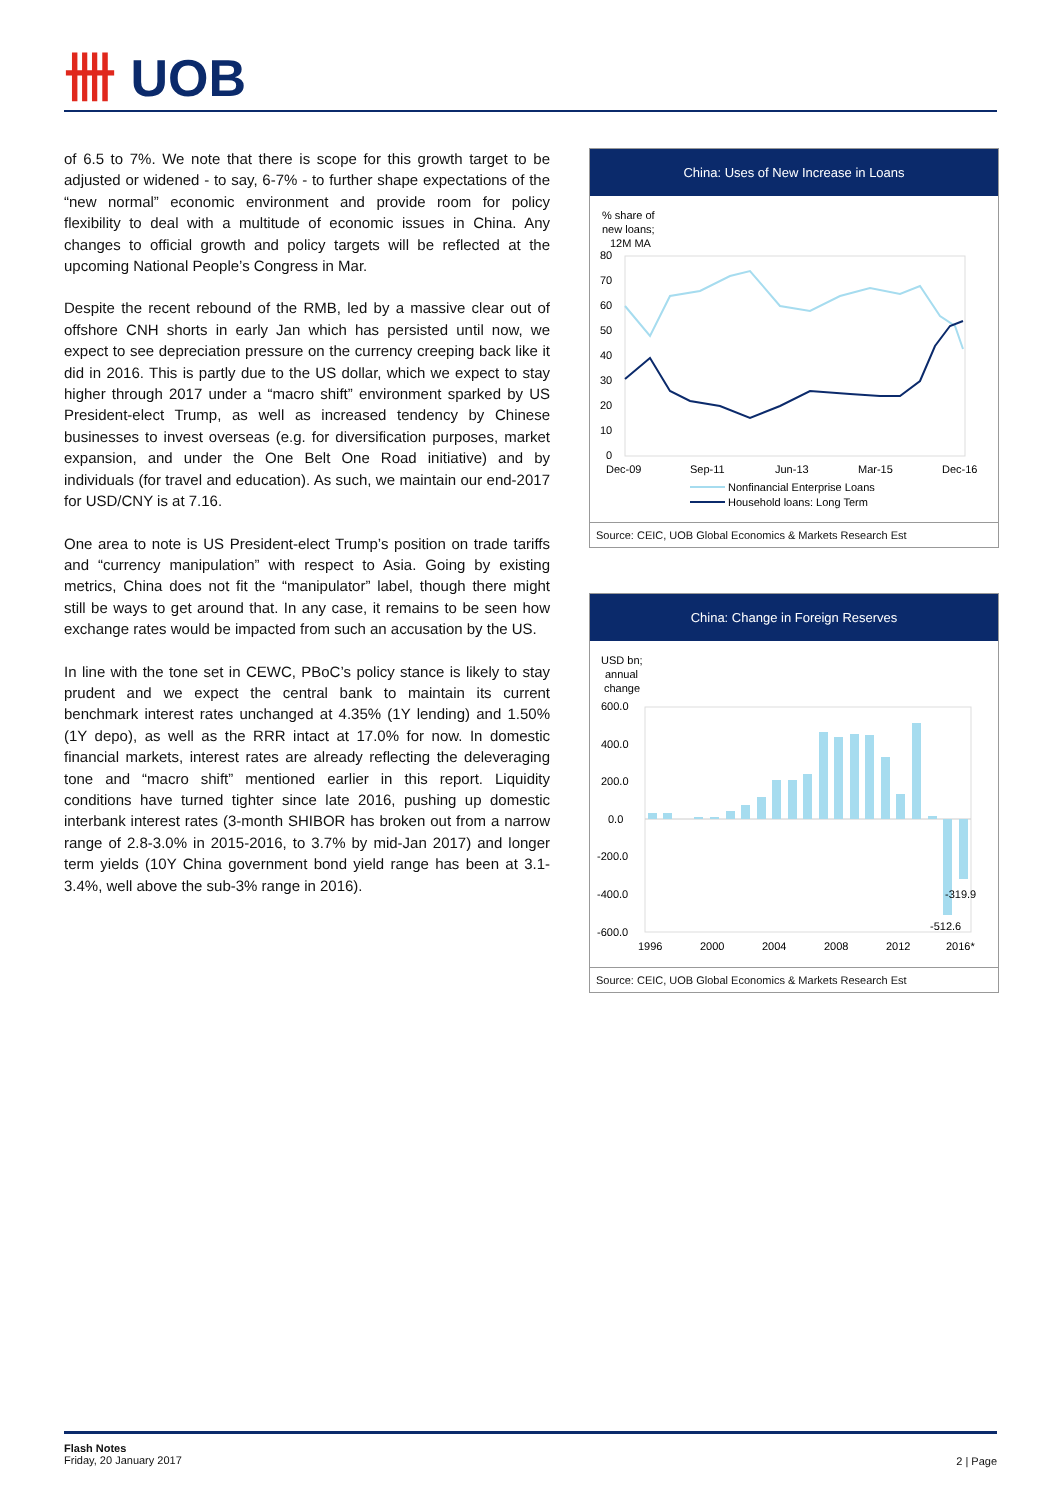卌 UOB
of 6.5 to 7%. We note that there is scope for this growth target to be adjusted or widened - to say, 6-7% - to further shape expectations of the “new normal” economic environment and provide room for policy flexibility to deal with a multitude of economic issues in China. Any changes to official growth and policy targets will be reflected at the upcoming National People’s Congress in Mar.
Despite the recent rebound of the RMB, led by a massive clear out of offshore CNH shorts in early Jan which has persisted until now, we expect to see depreciation pressure on the currency creeping back like it did in 2016. This is partly due to the US dollar, which we expect to stay higher through 2017 under a “macro shift” environment sparked by US President-elect Trump, as well as increased tendency by Chinese businesses to invest overseas (e.g. for diversification purposes, market expansion, and under the One Belt One Road initiative) and by individuals (for travel and education). As such, we maintain our end-2017 for USD/CNY is at 7.16.
One area to note is US President-elect Trump’s position on trade tariffs and “currency manipulation” with respect to Asia. Going by existing metrics, China does not fit the “manipulator” label, though there might still be ways to get around that. In any case, it remains to be seen how exchange rates would be impacted from such an accusation by the US.
In line with the tone set in CEWC, PBoC’s policy stance is likely to stay prudent and we expect the central bank to maintain its current benchmark interest rates unchanged at 4.35% (1Y lending) and 1.50% (1Y depo), as well as the RRR intact at 17.0% for now. In domestic financial markets, interest rates are already reflecting the deleveraging tone and “macro shift” mentioned earlier in this report. Liquidity conditions have turned tighter since late 2016, pushing up domestic interbank interest rates (3-month SHIBOR has broken out from a narrow range of 2.8-3.0% in 2015-2016, to 3.7% by mid-Jan 2017) and longer term yields (10Y China government bond yield range has been at 3.1-3.4%, well above the sub-3% range in 2016).
China: Uses of New Increase in Loans
% share of
new loans;
12M MA
80
70
60
50
40
30
20
10
0
Dec-09
Sep-11
Jun-13
Mar-15
Dec-16
Nonfinancial Enterprise Loans
Household loans: Long Term
Source: CEIC, UOB Global Economics & Markets Research Est
China: Change in Foreign Reserves
USD bn;
annual
change
600.0
400.0
200.0
0.0
-200.0
-400.0
-600.0
-319.9
-512.6
1996
2000
2004
2008
2012
2016*
Source: CEIC, UOB Global Economics & Markets Research Est
Flash Notes
Friday, 20 January 2017
2 | Page